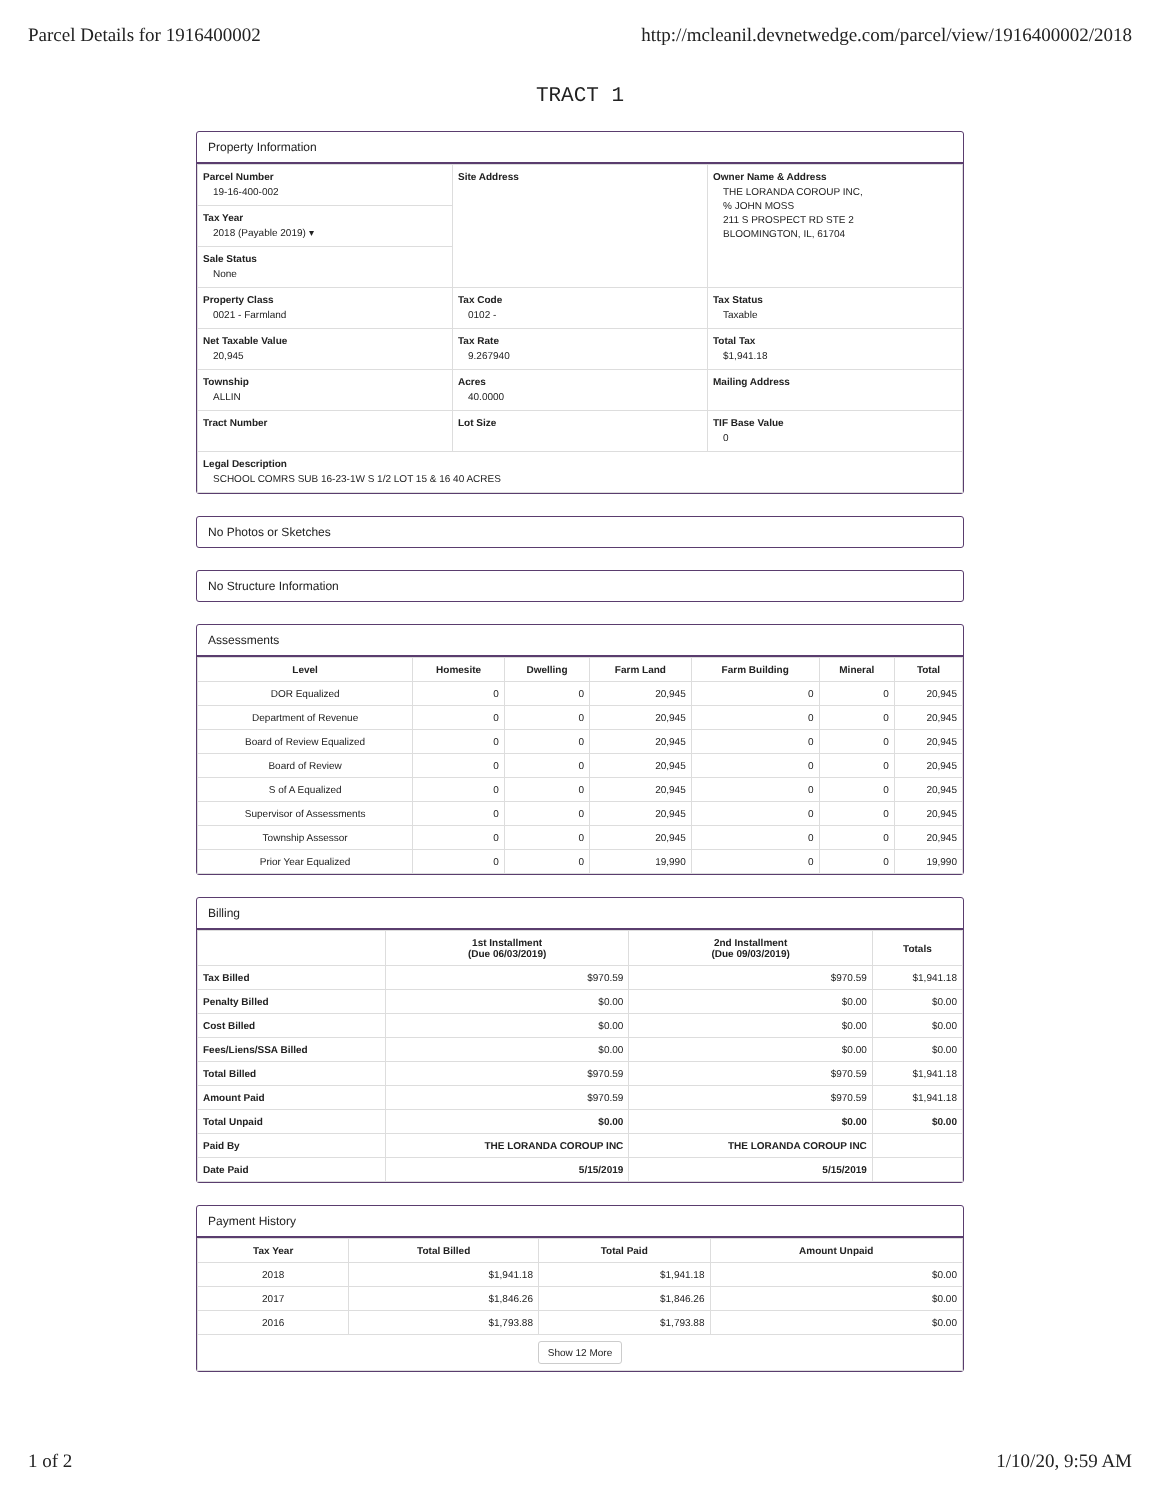Parcel Details for 1916400002 http://mcleanil.devnetwedge.com/parcel/view/1916400002/2018
TRACT 1
Property Information
| Parcel Number 19-16-400-002 | Site Address | Owner Name & Address THE LORANDA COROUP INC, % JOHN MOSS 211 S PROSPECT RD STE 2 BLOOMINGTON, IL, 61704 |
| Tax Year 2018 (Payable 2019) ▾ | | |
| Sale Status None | | |
| Property Class 0021 - Farmland | Tax Code 0102 - | Tax Status Taxable |
| Net Taxable Value 20,945 | Tax Rate 9.267940 | Total Tax $1,941.18 |
| Township ALLIN | Acres 40.0000 | Mailing Address |
| Tract Number | Lot Size | TIF Base Value 0 |
| Legal Description SCHOOL COMRS SUB 16-23-1W S 1/2 LOT 15 & 16 40 ACRES | | |
No Photos or Sketches
No Structure Information
Assessments
| Level | Homesite | Dwelling | Farm Land | Farm Building | Mineral | Total |
| --- | --- | --- | --- | --- | --- | --- |
| DOR Equalized | 0 | 0 | 20,945 | 0 | 0 | 20,945 |
| Department of Revenue | 0 | 0 | 20,945 | 0 | 0 | 20,945 |
| Board of Review Equalized | 0 | 0 | 20,945 | 0 | 0 | 20,945 |
| Board of Review | 0 | 0 | 20,945 | 0 | 0 | 20,945 |
| S of A Equalized | 0 | 0 | 20,945 | 0 | 0 | 20,945 |
| Supervisor of Assessments | 0 | 0 | 20,945 | 0 | 0 | 20,945 |
| Township Assessor | 0 | 0 | 20,945 | 0 | 0 | 20,945 |
| Prior Year Equalized | 0 | 0 | 19,990 | 0 | 0 | 19,990 |
Billing
| | 1st Installment (Due 06/03/2019) | 2nd Installment (Due 09/03/2019) | Totals |
| --- | --- | --- | --- |
| Tax Billed | $970.59 | $970.59 | $1,941.18 |
| Penalty Billed | $0.00 | $0.00 | $0.00 |
| Cost Billed | $0.00 | $0.00 | $0.00 |
| Fees/Liens/SSA Billed | $0.00 | $0.00 | $0.00 |
| Total Billed | $970.59 | $970.59 | $1,941.18 |
| Amount Paid | $970.59 | $970.59 | $1,941.18 |
| Total Unpaid | $0.00 | $0.00 | $0.00 |
| Paid By | THE LORANDA COROUP INC | THE LORANDA COROUP INC | |
| Date Paid | 5/15/2019 | 5/15/2019 | |
Payment History
| Tax Year | Total Billed | Total Paid | Amount Unpaid |
| --- | --- | --- | --- |
| 2018 | $1,941.18 | $1,941.18 | $0.00 |
| 2017 | $1,846.26 | $1,846.26 | $0.00 |
| 2016 | $1,793.88 | $1,793.88 | $0.00 |
| Show 12 More | | | |
1 of 2 1/10/20, 9:59 AM